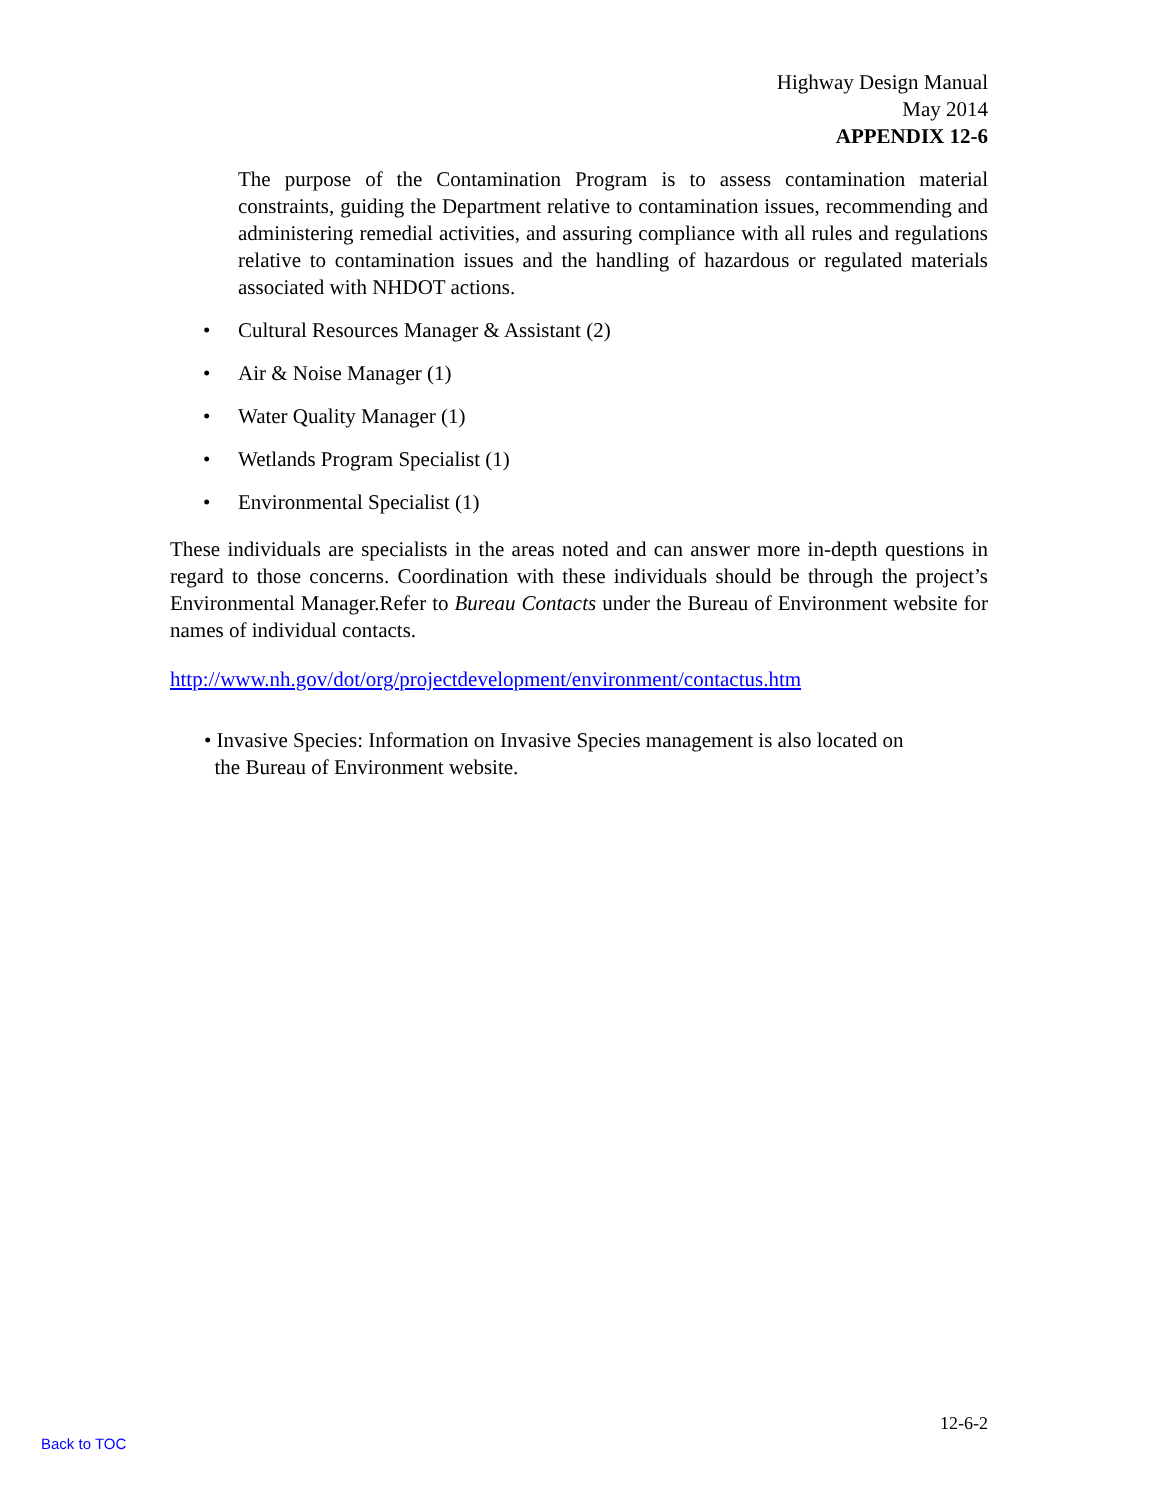Highway Design Manual
May 2014
APPENDIX 12-6
The purpose of the Contamination Program is to assess contamination material constraints, guiding the Department relative to contamination issues, recommending and administering remedial activities, and assuring compliance with all rules and regulations relative to contamination issues and the handling of hazardous or regulated materials associated with NHDOT actions.
• Cultural Resources Manager & Assistant (2)
• Air & Noise Manager (1)
• Water Quality Manager (1)
• Wetlands Program Specialist (1)
• Environmental Specialist (1)
These individuals are specialists in the areas noted and can answer more in-depth questions in regard to those concerns. Coordination with these individuals should be through the project’s Environmental Manager.Refer to Bureau Contacts under the Bureau of Environment website for names of individual contacts.
http://www.nh.gov/dot/org/projectdevelopment/environment/contactus.htm
• Invasive Species: Information on Invasive Species management is also located on
the Bureau of Environment website.
12-6-2
Back to TOC